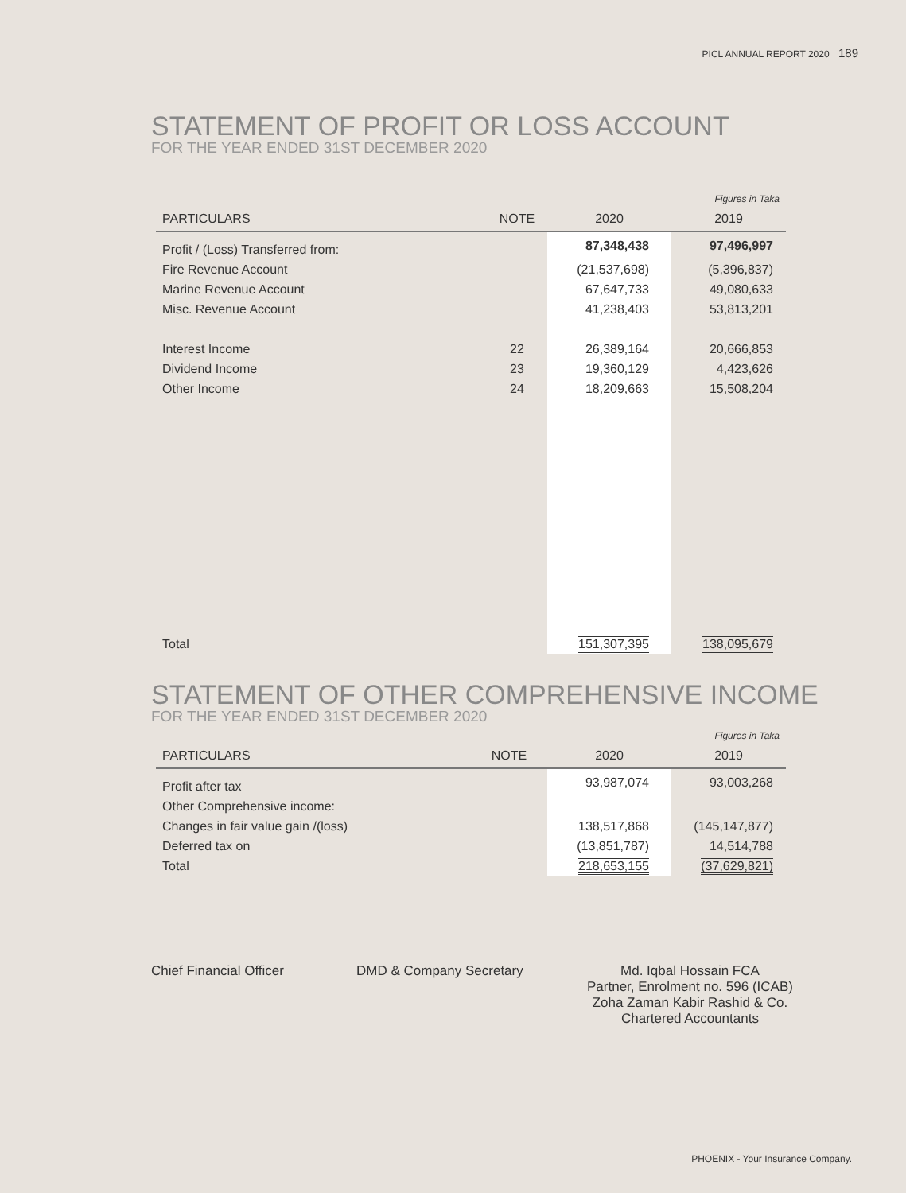PICL ANNUAL REPORT 2020 189
STATEMENT OF PROFIT OR LOSS ACCOUNT
FOR THE YEAR ENDED 31ST DECEMBER 2020
| Figures in Taka | | | |
| PARTICULARS | NOTE | 2020 | 2019 |
| Profit / (Loss) Transferred from: | | 87,348,438 | 97,496,997 |
| Fire Revenue Account | | (21,537,698) | (5,396,837) |
| Marine Revenue Account | | 67,647,733 | 49,080,633 |
| Misc. Revenue Account | | 41,238,403 | 53,813,201 |
| Interest Income | 22 | 26,389,164 | 20,666,853 |
| Dividend Income | 23 | 19,360,129 | 4,423,626 |
| Other Income | 24 | 18,209,663 | 15,508,204 |
| Total | | 151,307,395 | 138,095,679 |
STATEMENT OF OTHER COMPREHENSIVE INCOME
FOR THE YEAR ENDED 31ST DECEMBER 2020
| Figures in Taka | | | |
| PARTICULARS | NOTE | 2020 | 2019 |
| Profit after tax | | 93,987,074 | 93,003,268 |
| Other Comprehensive income: | | | |
| Changes in fair value gain /(loss) | | 138,517,868 | (145,147,877) |
| Deferred tax on | | (13,851,787) | 14,514,788 |
| Total | | 218,653,155 | (37,629,821) |
Chief Financial Officer DMD & Company Secretary Md. Iqbal Hossain FCA
Partner, Enrolment no. 596 (ICAB)
Zoha Zaman Kabir Rashid & Co.
Chartered Accountants
PHOENIX - Your Insurance Company.